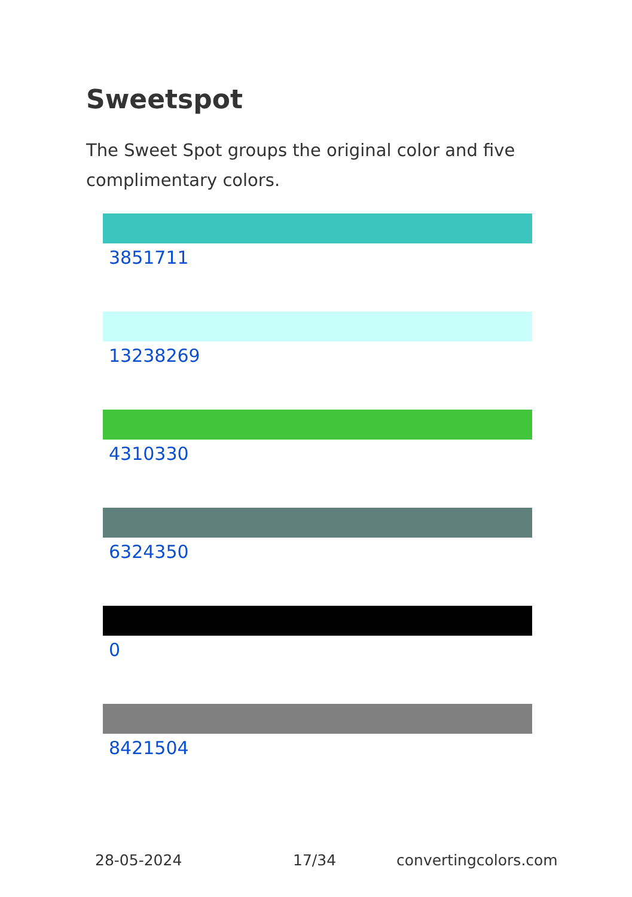Sweetspot
The Sweet Spot groups the original color and five complimentary colors.
3851711
13238269
4310330
6324350
0
8421504
28-05-2024 17/34 convertingcolors.com